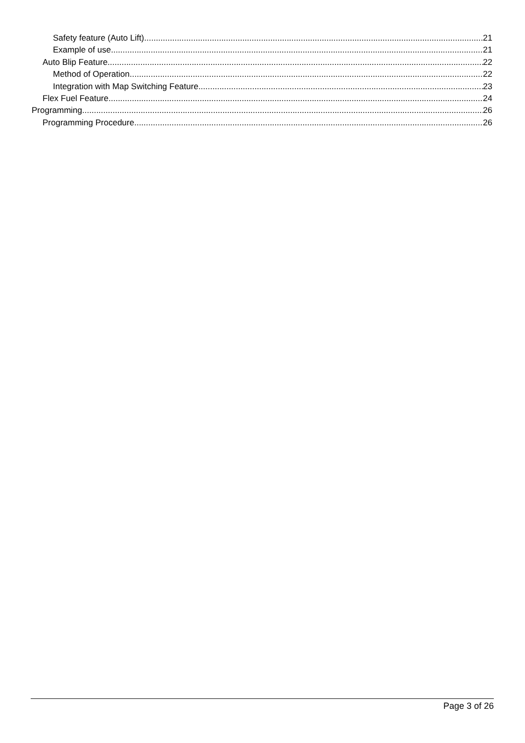Safety feature (Auto Lift) 21
Example of use 21
Auto Blip Feature 22
Method of Operation 22
Integration with Map Switching Feature 23
Flex Fuel Feature 24
Programming 26
Programming Procedure 26
Page 3 of 26